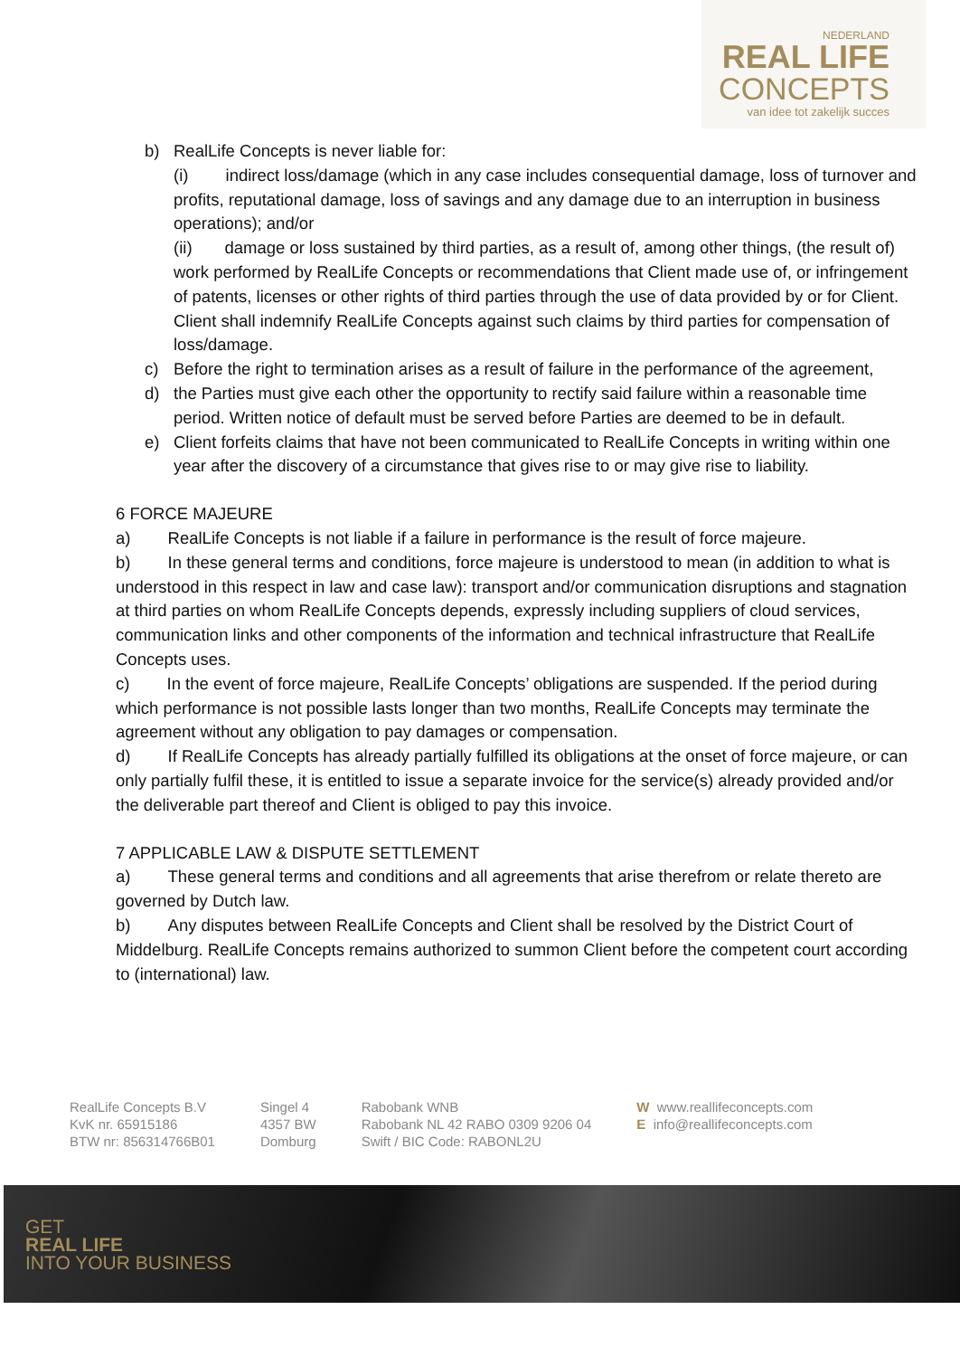NEDERLAND
REAL LIFE
CONCEPTS
van idee tot zakelijk succes
b) RealLife Concepts is never liable for:
(i) indirect loss/damage (which in any case includes consequential damage, loss of turnover and profits, reputational damage, loss of savings and any damage due to an interruption in business operations); and/or
(ii) damage or loss sustained by third parties, as a result of, among other things, (the result of) work performed by RealLife Concepts or recommendations that Client made use of, or infringement of patents, licenses or other rights of third parties through the use of data provided by or for Client. Client shall indemnify RealLife Concepts against such claims by third parties for compensation of loss/damage.
c) Before the right to termination arises as a result of failure in the performance of the agreement,
d) the Parties must give each other the opportunity to rectify said failure within a reasonable time period. Written notice of default must be served before Parties are deemed to be in default.
e) Client forfeits claims that have not been communicated to RealLife Concepts in writing within one year after the discovery of a circumstance that gives rise to or may give rise to liability.
6 FORCE MAJEURE
a) RealLife Concepts is not liable if a failure in performance is the result of force majeure.
b) In these general terms and conditions, force majeure is understood to mean (in addition to what is understood in this respect in law and case law): transport and/or communication disruptions and stagnation at third parties on whom RealLife Concepts depends, expressly including suppliers of cloud services, communication links and other components of the information and technical infrastructure that RealLife Concepts uses.
c) In the event of force majeure, RealLife Concepts’ obligations are suspended. If the period during which performance is not possible lasts longer than two months, RealLife Concepts may terminate the agreement without any obligation to pay damages or compensation.
d) If RealLife Concepts has already partially fulfilled its obligations at the onset of force majeure, or can only partially fulfil these, it is entitled to issue a separate invoice for the service(s) already provided and/or the deliverable part thereof and Client is obliged to pay this invoice.
7 APPLICABLE LAW & DISPUTE SETTLEMENT
a) These general terms and conditions and all agreements that arise therefrom or relate thereto are governed by Dutch law.
b) Any disputes between RealLife Concepts and Client shall be resolved by the District Court of Middelburg. RealLife Concepts remains authorized to summon Client before the competent court according to (international) law.
RealLife Concepts B.V
KvK nr. 65915186
BTW nr: 856314766B01
Singel 4
4357 BW
Domburg
Rabobank WNB
Rabobank NL 42 RABO 0309 9206 04
Swift / BIC Code: RABONL2U
W www.reallifeconcepts.com
E info@reallifeconcepts.com
GET
REAL LIFE
INTO YOUR BUSINESS